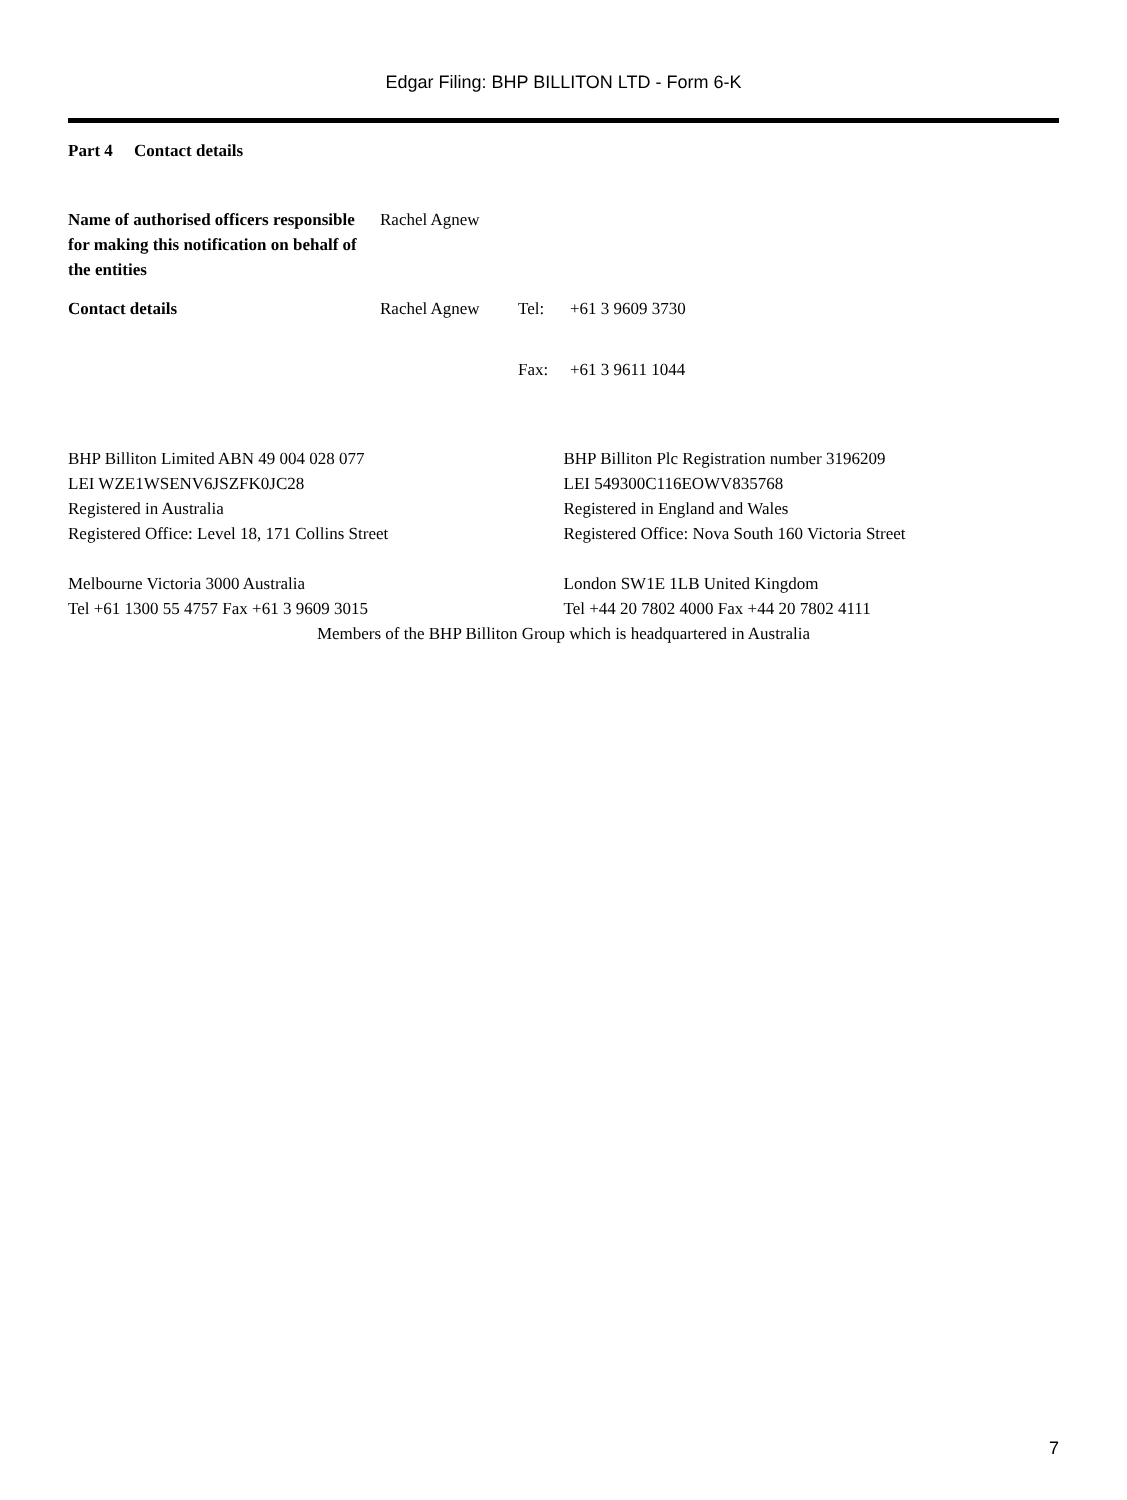Edgar Filing: BHP BILLITON LTD - Form 6-K
Part 4 Contact details
| Name of authorised officers responsible for making this notification on behalf of the entities | Rachel Agnew | | |
| Contact details | Rachel Agnew | Tel: | +61 3 9609 3730 |
| | | Fax: | +61 3 9611 1044 |
BHP Billiton Limited ABN 49 004 028 077
LEI WZE1WSENV6JSZFK0JC28
Registered in Australia
Registered Office: Level 18, 171 Collins Street
Melbourne Victoria 3000 Australia
Tel +61 1300 55 4757 Fax +61 3 9609 3015
BHP Billiton Plc Registration number 3196209
LEI 549300C116EOWV835768
Registered in England and Wales
Registered Office: Nova South 160 Victoria Street
London SW1E 1LB United Kingdom
Tel +44 20 7802 4000 Fax +44 20 7802 4111
Members of the BHP Billiton Group which is headquartered in Australia
7